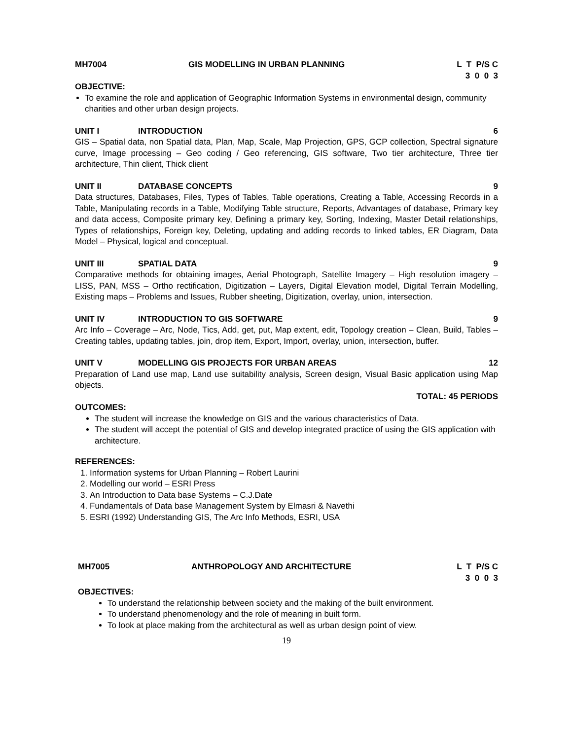MH7004 GIS MODELLING IN URBAN PLANNING L T P/S C 3 0 0 3
OBJECTIVE:
To examine the role and application of Geographic Information Systems in environmental design, community charities and other urban design projects.
UNIT I INTRODUCTION 6
GIS – Spatial data, non Spatial data, Plan, Map, Scale, Map Projection, GPS, GCP collection, Spectral signature curve, Image processing – Geo coding / Geo referencing, GIS software, Two tier architecture, Three tier architecture, Thin client, Thick client
UNIT II DATABASE CONCEPTS 9
Data structures, Databases, Files, Types of Tables, Table operations, Creating a Table, Accessing Records in a Table, Manipulating records in a Table, Modifying Table structure, Reports, Advantages of database, Primary key and data access, Composite primary key, Defining a primary key, Sorting, Indexing, Master Detail relationships, Types of relationships, Foreign key, Deleting, updating and adding records to linked tables, ER Diagram, Data Model – Physical, logical and conceptual.
UNIT III SPATIAL DATA 9
Comparative methods for obtaining images, Aerial Photograph, Satellite Imagery – High resolution imagery – LISS, PAN, MSS – Ortho rectification, Digitization – Layers, Digital Elevation model, Digital Terrain Modelling, Existing maps – Problems and Issues, Rubber sheeting, Digitization, overlay, union, intersection.
UNIT IV INTRODUCTION TO GIS SOFTWARE 9
Arc Info – Coverage – Arc, Node, Tics, Add, get, put, Map extent, edit, Topology creation – Clean, Build, Tables – Creating tables, updating tables, join, drop item, Export, Import, overlay, union, intersection, buffer.
UNIT V MODELLING GIS PROJECTS FOR URBAN AREAS 12
Preparation of Land use map, Land use suitability analysis, Screen design, Visual Basic application using Map objects.
TOTAL: 45 PERIODS
OUTCOMES:
The student will increase the knowledge on GIS and the various characteristics of Data.
The student will accept the potential of GIS and develop integrated practice of using the GIS application with architecture.
REFERENCES:
1. Information systems for Urban Planning – Robert Laurini
2. Modelling our world – ESRI Press
3. An Introduction to Data base Systems – C.J.Date
4. Fundamentals of Data base Management System by Elmasri & Navethi
5. ESRI (1992) Understanding GIS, The Arc Info Methods, ESRI, USA
MH7005 ANTHROPOLOGY AND ARCHITECTURE L T P/S C 3 0 0 3
OBJECTIVES:
To understand the relationship between society and the making of the built environment.
To understand phenomenology and the role of meaning in built form.
To look at place making from the architectural as well as urban design point of view.
19